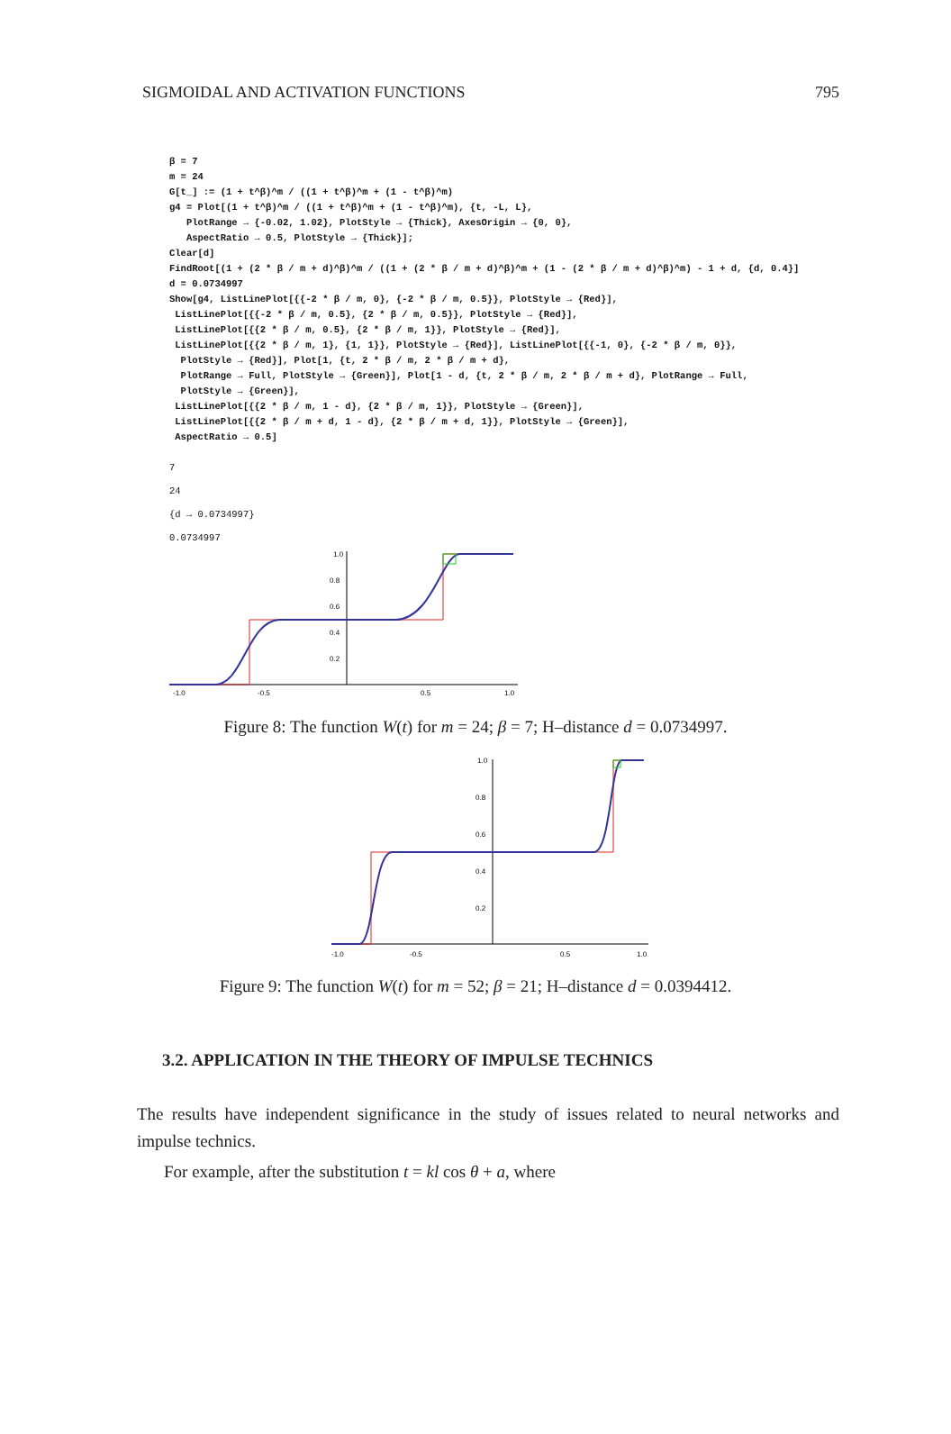SIGMOIDAL AND ACTIVATION FUNCTIONS 795
β = 7
m = 24
G[t_] := (1 + t^β)^m / ((1 + t^β)^m + (1 - t^β)^m)
g4 = Plot[(1 + t^β)^m / ((1 + t^β)^m + (1 - t^β)^m), {t, -L, L},
PlotRange → {-0.02, 1.02}, PlotStyle → {Thick}, AxesOrigin → {0, 0},
AspectRatio → 0.5, PlotStyle → {Thick}];
Clear[d]
FindRoot[(1 + (2 * β / m + d)^β)^m / ((1 + (2 * β / m + d)^β)^m + (1 - (2 * β / m + d)^β)^m) - 1 + d, {d, 0.4}]
d = 0.0734997
Show[g4, ListLinePlot[{{-2 * β / m, 0}, {-2 * β / m, 0.5}}, PlotStyle → {Red}],
ListLinePlot[{{-2 * β / m, 0.5}, {2 * β / m, 0.5}}, PlotStyle → {Red}],
ListLinePlot[{{2 * β / m, 0.5}, {2 * β / m, 1}}, PlotStyle → {Red}],
ListLinePlot[{{2 * β / m, 1}, {1, 1}}, PlotStyle → {Red}], ListLinePlot[{{-1, 0}, {-2 * β / m, 0}},
PlotStyle → {Red}], Plot[1, {t, 2 * β / m, 2 * β / m + d},
PlotRange → Full, PlotStyle → {Green}], Plot[1 - d, {t, 2 * β / m, 2 * β / m + d}, PlotRange → Full,
PlotStyle → {Green}],
ListLinePlot[{{2 * β / m, 1 - d}, {2 * β / m, 1}}, PlotStyle → {Green}],
ListLinePlot[{{2 * β / m + d, 1 - d}, {2 * β / m + d, 1}}, PlotStyle → {Green}],
AspectRatio → 0.5]
7
24
{d → 0.0734997}
0.0734997
1.0
0.8
0.6
0.4
0.2
-1.0
-0.5
0.5
1.0
Figure 8: The function W(t) for m = 24; β = 7; H–distance d = 0.0734997.
1.0
0.8
0.6
0.4
0.2
-1.0
-0.5
0.5
1.0
Figure 9: The function W(t) for m = 52; β = 21; H–distance d = 0.0394412.
3.2. APPLICATION IN THE THEORY OF IMPULSE TECHNICS
The results have independent significance in the study of issues related to neural networks and impulse technics.
For example, after the substitution t = kl cos θ + a, where